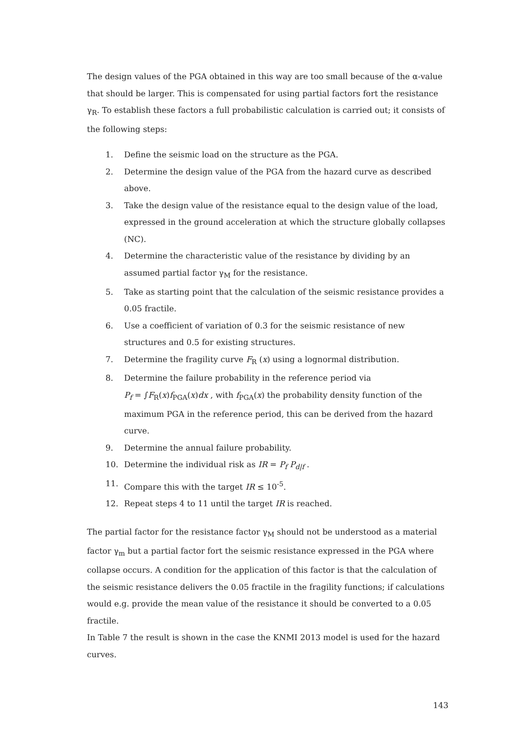The design values of the PGA obtained in this way are too small because of the α-value that should be larger. This is compensated for using partial factors fort the resistance γ<sub>R</sub>. To establish these factors a full probabilistic calculation is carried out; it consists of the following steps:
1. Define the seismic load on the structure as the PGA.
2. Determine the design value of the PGA from the hazard curve as described above.
3. Take the design value of the resistance equal to the design value of the load, expressed in the ground acceleration at which the structure globally collapses (NC).
4. Determine the characteristic value of the resistance by dividing by an assumed partial factor γ<sub>M</sub> for the resistance.
5. Take as starting point that the calculation of the seismic resistance provides a 0.05 fractile.
6. Use a coefficient of variation of 0.3 for the seismic resistance of new structures and 0.5 for existing structures.
7. Determine the fragility curve F<sub>R</sub> (x) using a lognormal distribution.
8. Determine the failure probability in the reference period via
P<sub>f</sub> = ∫F<sub>R</sub>(x)f<sub>PGA</sub>(x)dx , with f<sub>PGA</sub>(x) the probability density function of the maximum PGA in the reference period, this can be derived from the hazard curve.
9. Determine the annual failure probability.
10. Determine the individual risk as IR = P<sub>f</sub> P<sub>d|f</sub> .
11. Compare this with the target IR ≤ 10<sup>-5</sup>.
12. Repeat steps 4 to 11 until the target IR is reached.
The partial factor for the resistance factor γ<sub>M</sub> should not be understood as a material factor γ<sub>m</sub> but a partial factor fort the seismic resistance expressed in the PGA where collapse occurs. A condition for the application of this factor is that the calculation of the seismic resistance delivers the 0.05 fractile in the fragility functions; if calculations would e.g. provide the mean value of the resistance it should be converted to a 0.05 fractile.
In Table 7 the result is shown in the case the KNMI 2013 model is used for the hazard curves.
143